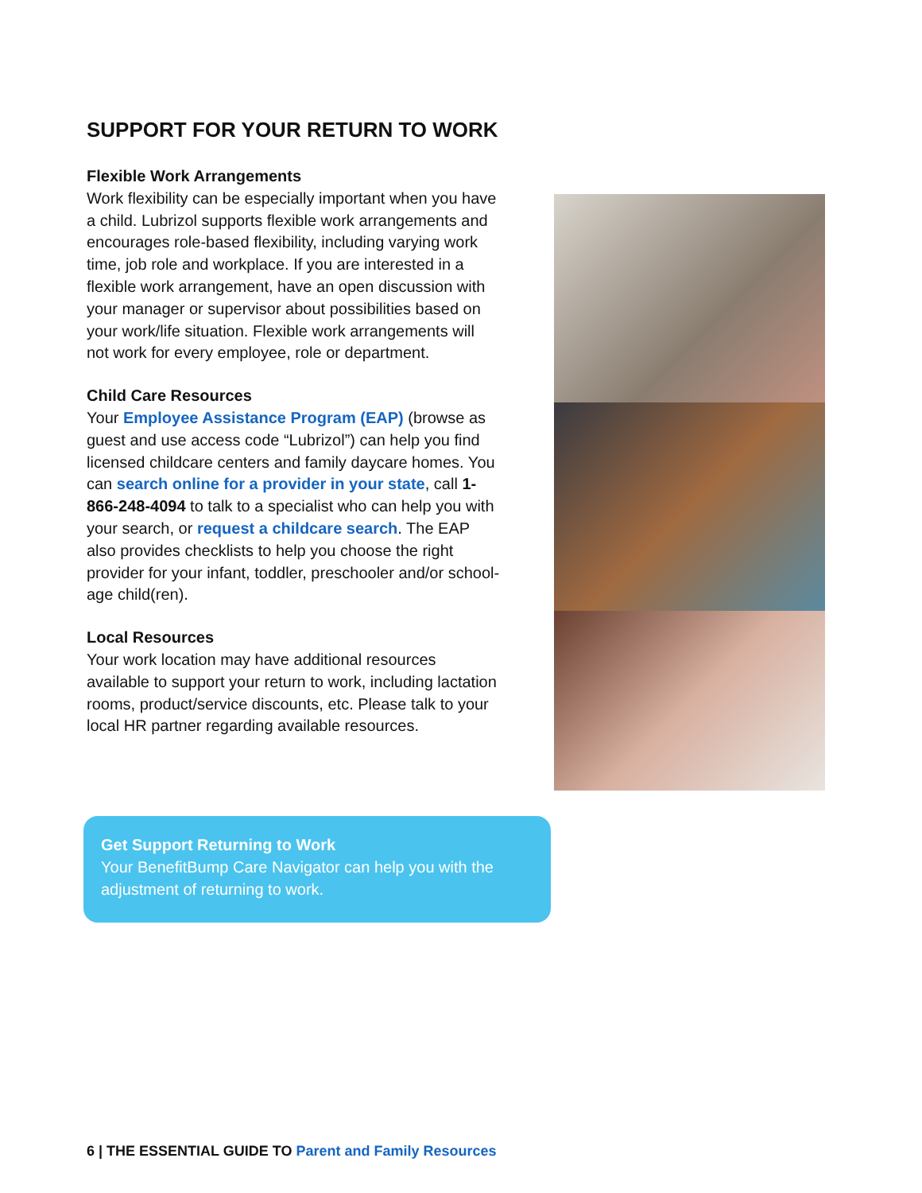SUPPORT FOR YOUR RETURN TO WORK
Flexible Work Arrangements
Work flexibility can be especially important when you have a child. Lubrizol supports flexible work arrangements and encourages role-based flexibility, including varying work time, job role and workplace. If you are interested in a flexible work arrangement, have an open discussion with your manager or supervisor about possibilities based on your work/life situation. Flexible work arrangements will not work for every employee, role or department.
Child Care Resources
Your Employee Assistance Program (EAP) (browse as guest and use access code “Lubrizol”) can help you find licensed childcare centers and family daycare homes. You can search online for a provider in your state, call 1-866-248-4094 to talk to a specialist who can help you with your search, or request a childcare search. The EAP also provides checklists to help you choose the right provider for your infant, toddler, preschooler and/or school-age child(ren).
Local Resources
Your work location may have additional resources available to support your return to work, including lactation rooms, product/service discounts, etc. Please talk to your local HR partner regarding available resources.
Get Support Returning to Work
Your BenefitBump Care Navigator can help you with the adjustment of returning to work.
6 | THE ESSENTIAL GUIDE TO Parent and Family Resources